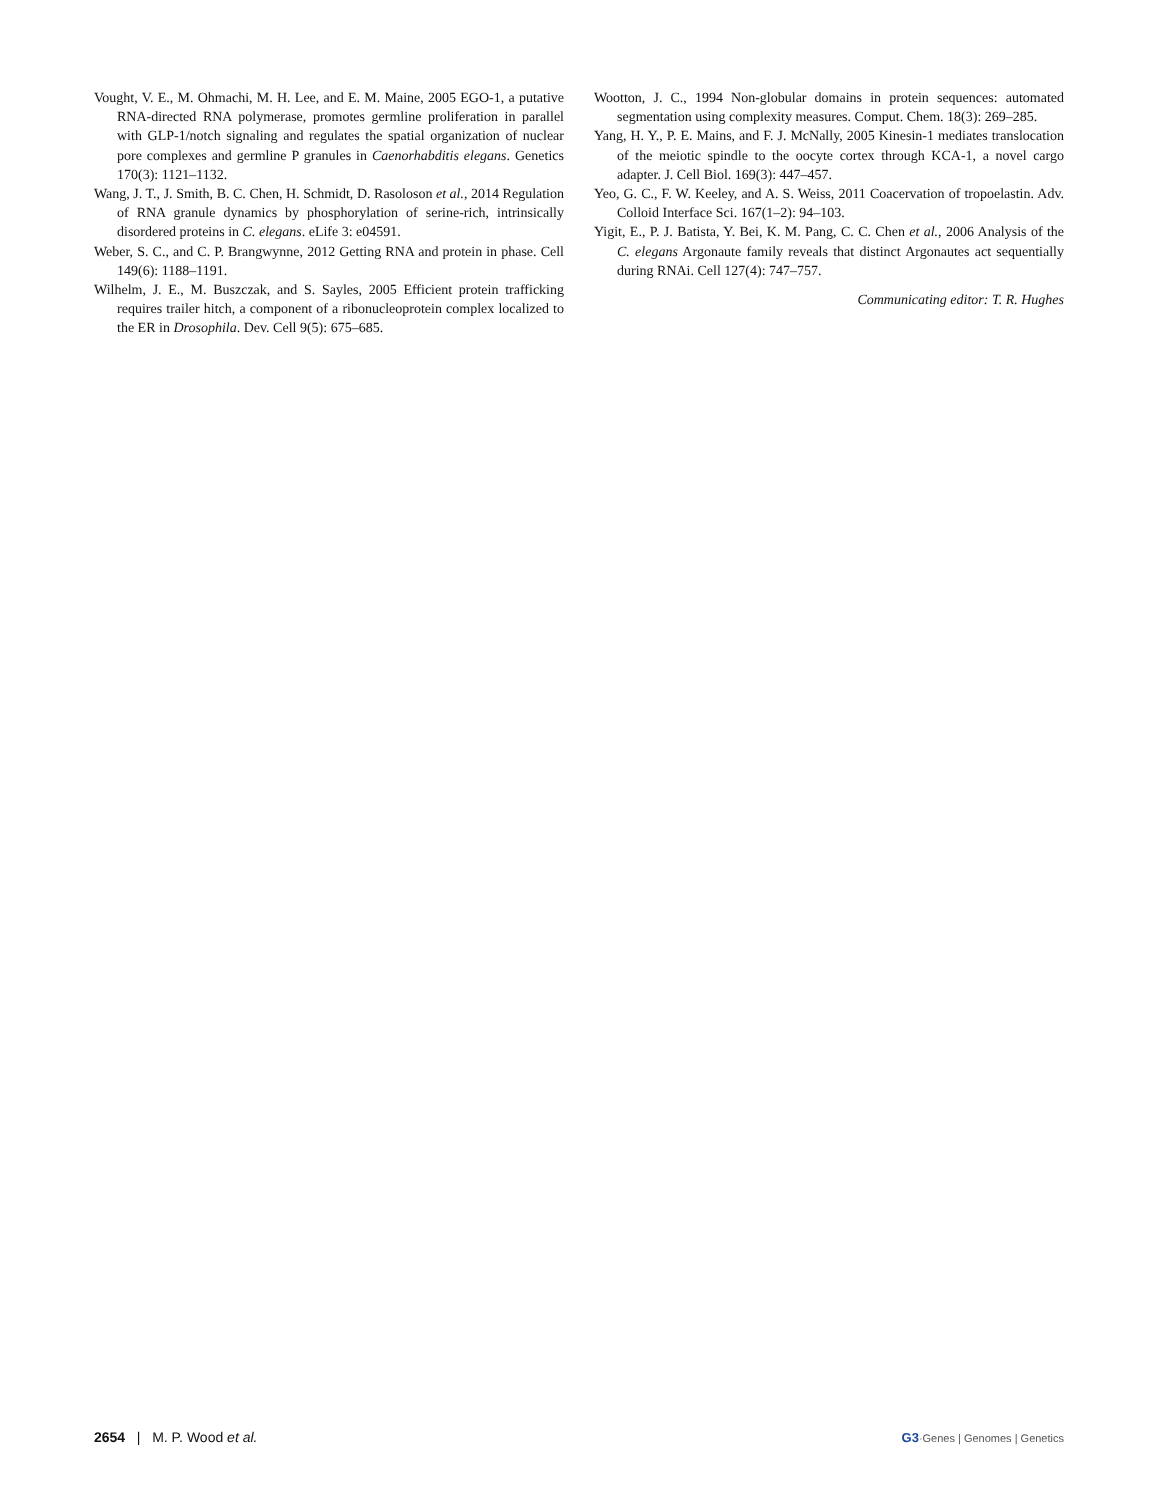Vought, V. E., M. Ohmachi, M. H. Lee, and E. M. Maine, 2005 EGO-1, a putative RNA-directed RNA polymerase, promotes germline proliferation in parallel with GLP-1/notch signaling and regulates the spatial organization of nuclear pore complexes and germline P granules in Caenorhabditis elegans. Genetics 170(3): 1121–1132.
Wang, J. T., J. Smith, B. C. Chen, H. Schmidt, D. Rasoloson et al., 2014 Regulation of RNA granule dynamics by phosphorylation of serine-rich, intrinsically disordered proteins in C. elegans. eLife 3: e04591.
Weber, S. C., and C. P. Brangwynne, 2012 Getting RNA and protein in phase. Cell 149(6): 1188–1191.
Wilhelm, J. E., M. Buszczak, and S. Sayles, 2005 Efficient protein trafficking requires trailer hitch, a component of a ribonucleoprotein complex localized to the ER in Drosophila. Dev. Cell 9(5): 675–685.
Wootton, J. C., 1994 Non-globular domains in protein sequences: automated segmentation using complexity measures. Comput. Chem. 18(3): 269–285.
Yang, H. Y., P. E. Mains, and F. J. McNally, 2005 Kinesin-1 mediates translocation of the meiotic spindle to the oocyte cortex through KCA-1, a novel cargo adapter. J. Cell Biol. 169(3): 447–457.
Yeo, G. C., F. W. Keeley, and A. S. Weiss, 2011 Coacervation of tropoelastin. Adv. Colloid Interface Sci. 167(1–2): 94–103.
Yigit, E., P. J. Batista, Y. Bei, K. M. Pang, C. C. Chen et al., 2006 Analysis of the C. elegans Argonaute family reveals that distinct Argonautes act sequentially during RNAi. Cell 127(4): 747–757.
Communicating editor: T. R. Hughes
2654 | M. P. Wood et al. G3·Genes | Genomes | Genetics